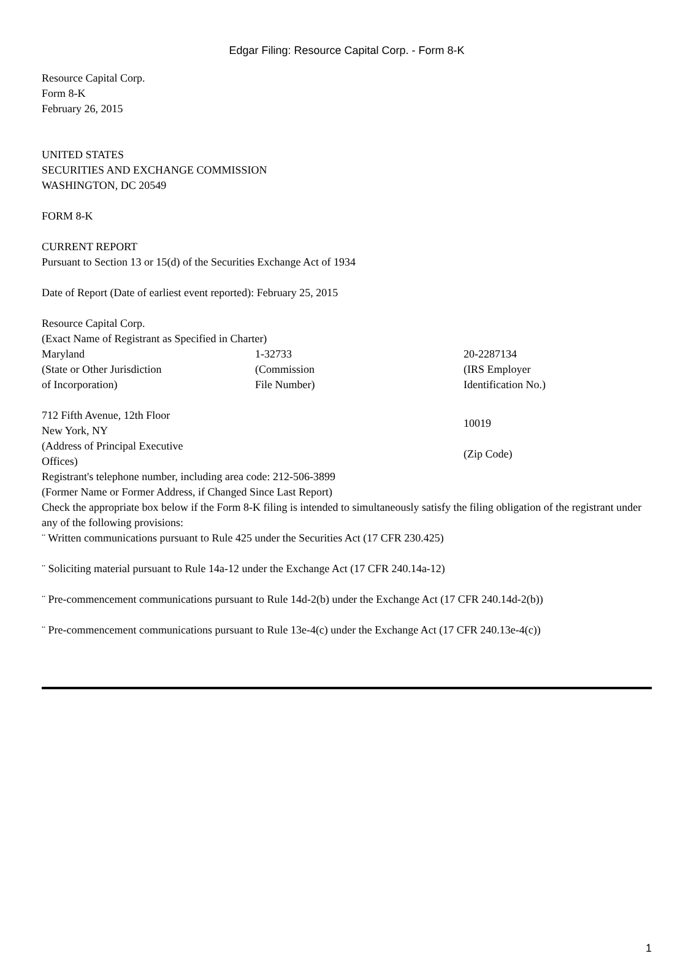Edgar Filing: Resource Capital Corp. - Form 8-K
Resource Capital Corp.
Form 8-K
February 26, 2015
UNITED STATES
SECURITIES AND EXCHANGE COMMISSION
WASHINGTON, DC 20549
FORM 8-K
CURRENT REPORT
Pursuant to Section 13 or 15(d) of the Securities Exchange Act of 1934
Date of Report (Date of earliest event reported): February 25, 2015
Resource Capital Corp.
(Exact Name of Registrant as Specified in Charter)
| Maryland (State or Other Jurisdiction of Incorporation) | 1-32733 (Commission File Number) | 20-2287134 (IRS Employer Identification No.) |
| 712 Fifth Avenue, 12th Floor New York, NY | 10019 |
| (Address of Principal Executive Offices) | (Zip Code) |
Registrant's telephone number, including area code: 212-506-3899
(Former Name or Former Address, if Changed Since Last Report)
Check the appropriate box below if the Form 8-K filing is intended to simultaneously satisfy the filing obligation of the registrant under any of the following provisions:
¨ Written communications pursuant to Rule 425 under the Securities Act (17 CFR 230.425)
¨ Soliciting material pursuant to Rule 14a-12 under the Exchange Act (17 CFR 240.14a-12)
¨ Pre-commencement communications pursuant to Rule 14d-2(b) under the Exchange Act (17 CFR 240.14d-2(b))
¨ Pre-commencement communications pursuant to Rule 13e-4(c) under the Exchange Act (17 CFR 240.13e-4(c))
1